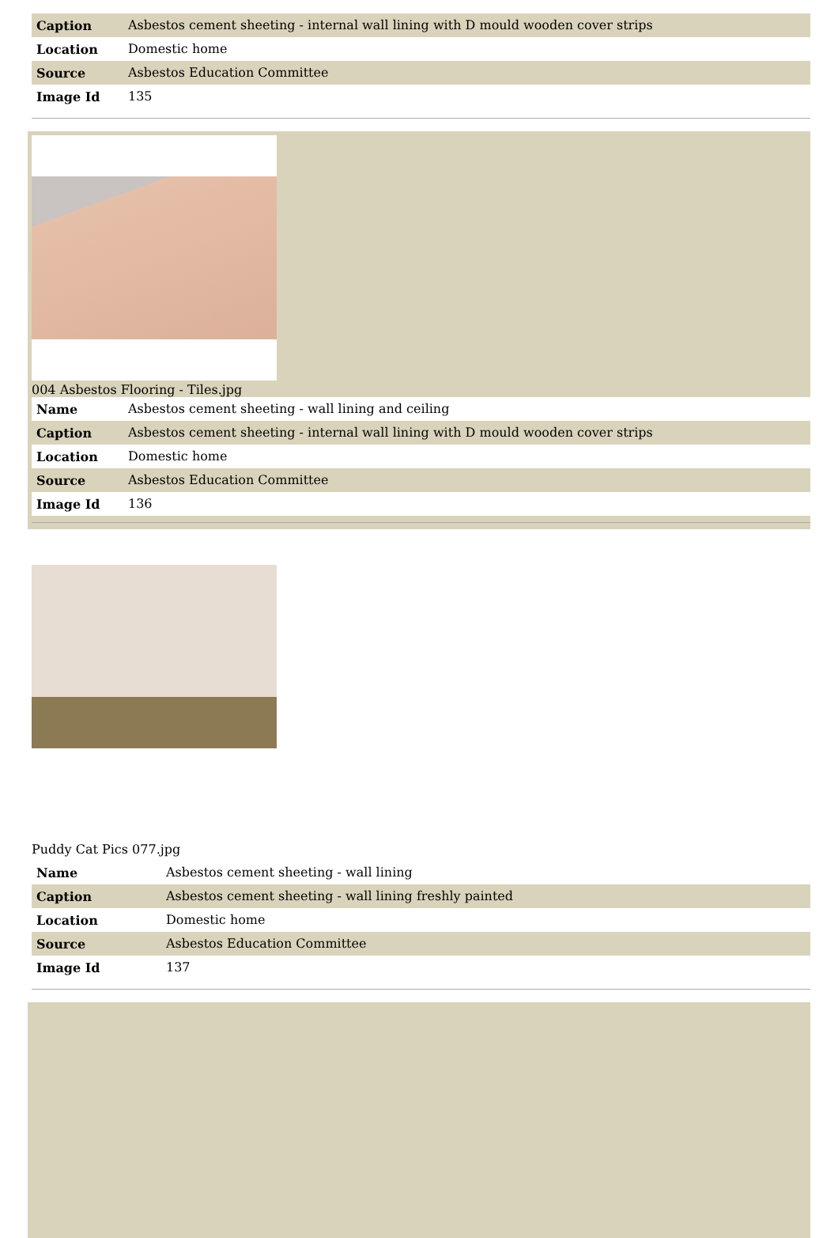| Caption | Asbestos cement sheeting - internal wall lining with D mould wooden cover strips |
| Location | Domestic home |
| Source | Asbestos Education Committee |
| Image Id | 135 |
004 Asbestos Flooring - Tiles.jpg
| Name | Asbestos cement sheeting - wall lining and ceiling |
| Caption | Asbestos cement sheeting - internal wall lining with D mould wooden cover strips |
| Location | Domestic home |
| Source | Asbestos Education Committee |
| Image Id | 136 |
Puddy Cat Pics 077.jpg
| Name | Asbestos cement sheeting - wall lining |
| Caption | Asbestos cement sheeting - wall lining freshly painted |
| Location | Domestic home |
| Source | Asbestos Education Committee |
| Image Id | 137 |